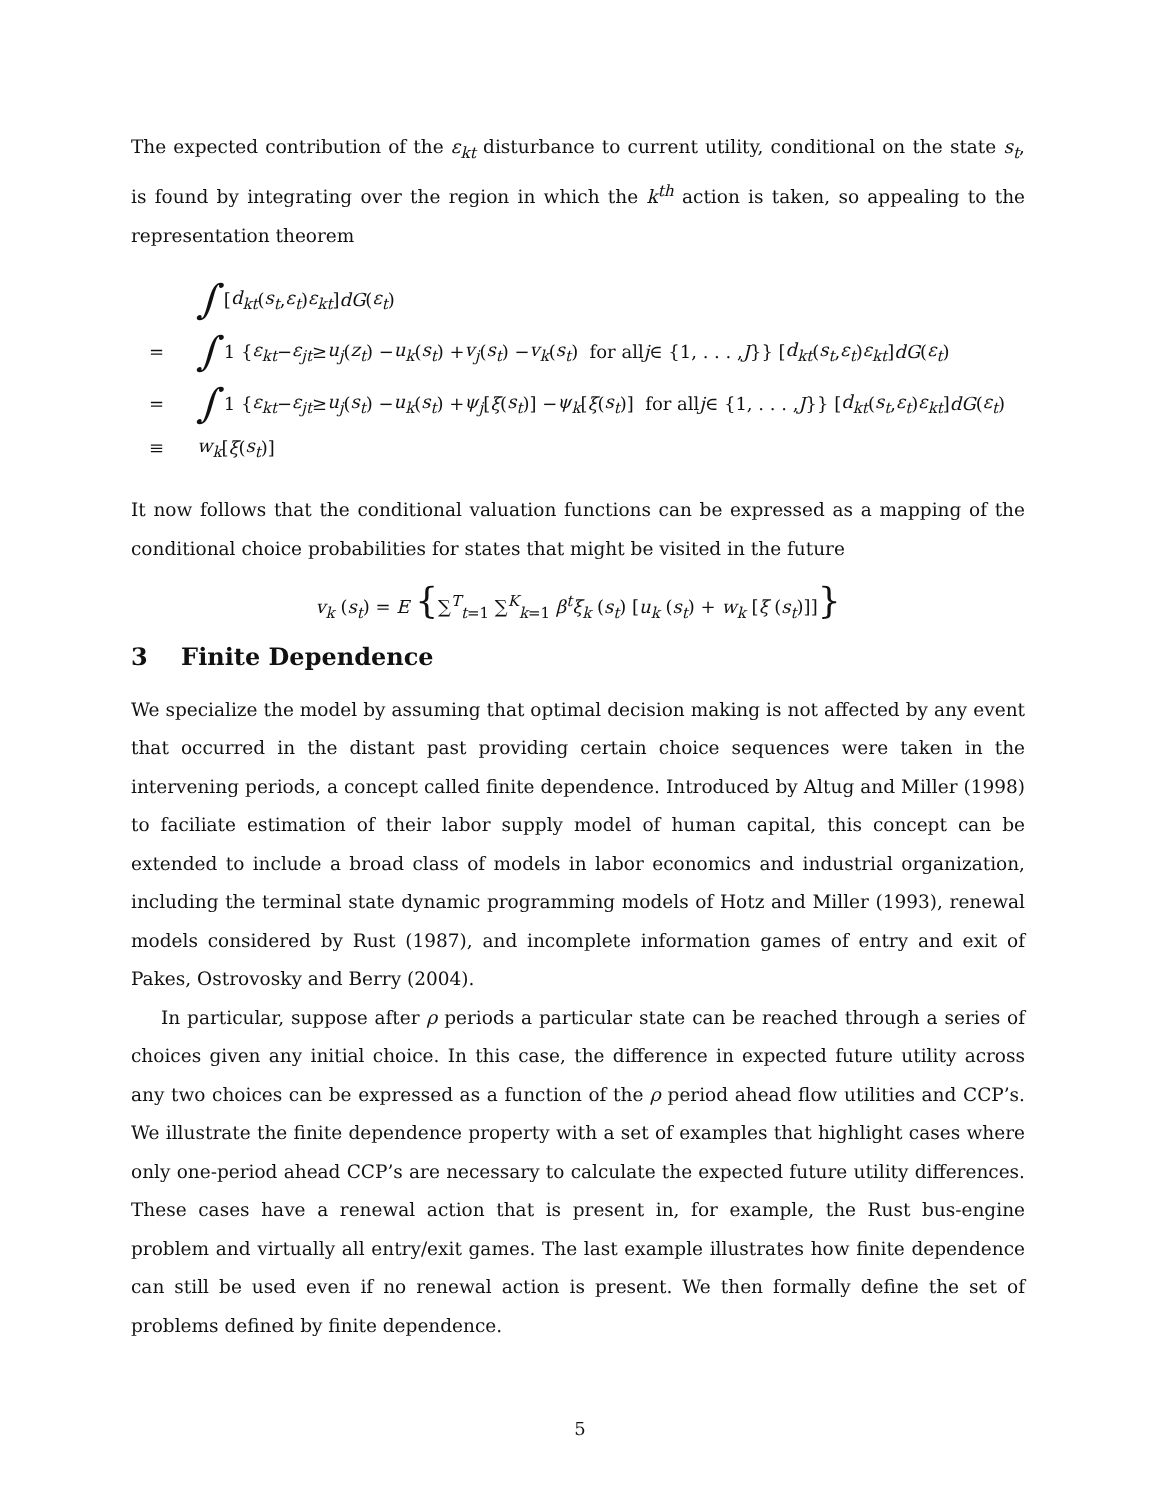The expected contribution of the ε<sub>kt</sub> disturbance to current utility, conditional on the state s<sub>t</sub>, is found by integrating over the region in which the k<sup>th</sup> action is taken, so appealing to the representation theorem
∫ [d<sub>kt</sub> (s<sub>t</sub>, ε<sub>t</sub>) ε<sub>kt</sub>] dG (ε<sub>t</sub>)
= ∫ 1 { ε<sub>kt</sub> − ε<sub>jt</sub> ≥ u<sub>j</sub> (z<sub>t</sub>) − u<sub>k</sub> (s<sub>t</sub>) + v<sub>j</sub> (s<sub>t</sub>) − v<sub>k</sub> (s<sub>t</sub>) for all j ∈ {1, . . . , J }} [d<sub>kt</sub> (s<sub>t</sub>, ε<sub>t</sub>) ε<sub>kt</sub>] dG (ε<sub>t</sub>)
= ∫ 1 { ε<sub>kt</sub> − ε<sub>jt</sub> ≥ u<sub>j</sub> (s<sub>t</sub>) − u<sub>k</sub> (s<sub>t</sub>) + ψ<sub>j</sub> [ξ (s<sub>t</sub>)] − ψ<sub>k</sub> [ξ (s<sub>t</sub>)] for all j ∈ {1, . . . , J }} [d<sub>kt</sub> (s<sub>t</sub>, ε<sub>t</sub>) ε<sub>kt</sub>] dG (ε<sub>t</sub>)
≡ w<sub>k</sub> [ξ (s<sub>t</sub>)]
It now follows that the conditional valuation functions can be expressed as a mapping of the conditional choice probabilities for states that might be visited in the future
v<sub>k</sub> (s<sub>t</sub>) = E {∑<sup>T</sup><sub>t=1</sub> ∑<sup>K</sup><sub>k=1</sub> β<sup>t</sup>ξ<sub>k</sub> (s<sub>t</sub>) [u<sub>k</sub> (s<sub>t</sub>) + w<sub>k</sub> [ξ (s<sub>t</sub>)]]}
3 Finite Dependence
We specialize the model by assuming that optimal decision making is not affected by any event that occurred in the distant past providing certain choice sequences were taken in the intervening periods, a concept called finite dependence. Introduced by Altug and Miller (1998) to faciliate estimation of their labor supply model of human capital, this concept can be extended to include a broad class of models in labor economics and industrial organization, including the terminal state dynamic programming models of Hotz and Miller (1993), renewal models considered by Rust (1987), and incomplete information games of entry and exit of Pakes, Ostrovosky and Berry (2004).
In particular, suppose after ρ periods a particular state can be reached through a series of choices given any initial choice. In this case, the difference in expected future utility across any two choices can be expressed as a function of the ρ period ahead flow utilities and CCP’s. We illustrate the finite dependence property with a set of examples that highlight cases where only one-period ahead CCP’s are necessary to calculate the expected future utility differences. These cases have a renewal action that is present in, for example, the Rust bus-engine problem and virtually all entry/exit games. The last example illustrates how finite dependence can still be used even if no renewal action is present. We then formally define the set of problems defined by finite dependence.
5